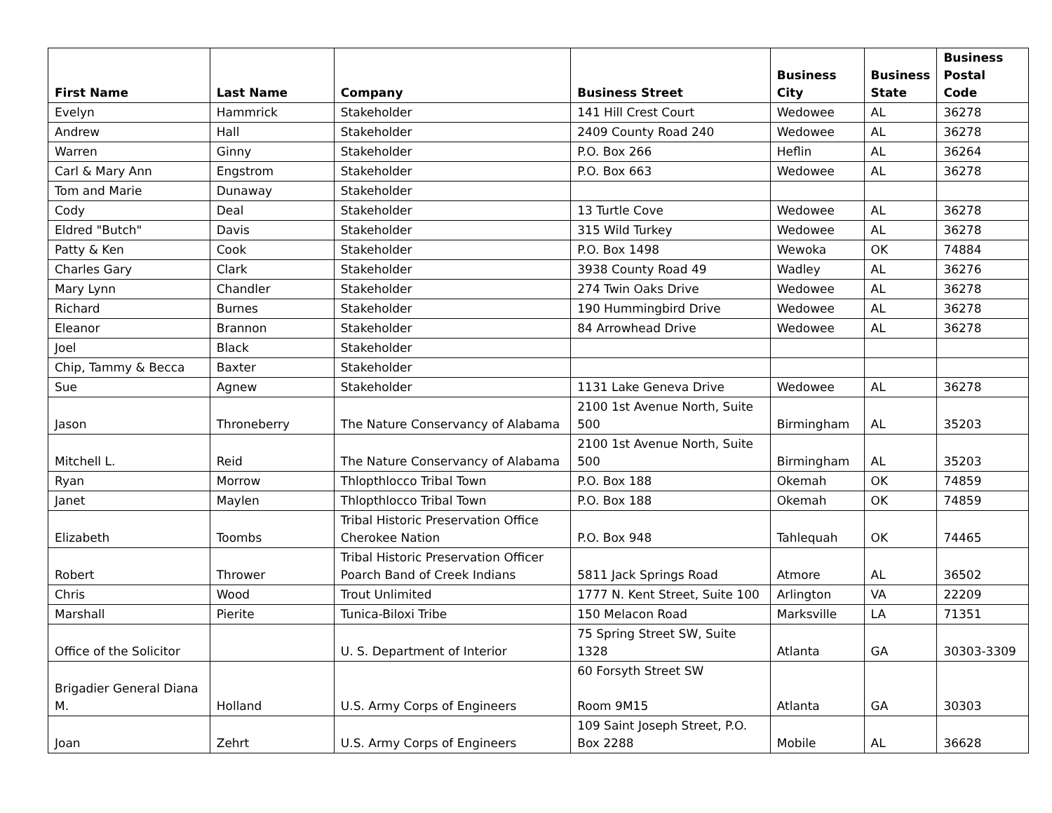| First Name | Last Name | Company | Business Street | Business City | Business State | Business Postal Code |
| --- | --- | --- | --- | --- | --- | --- |
| Evelyn | Hammrick | Stakeholder | 141 Hill Crest Court | Wedowee | AL | 36278 |
| Andrew | Hall | Stakeholder | 2409 County Road 240 | Wedowee | AL | 36278 |
| Warren | Ginny | Stakeholder | P.O. Box 266 | Heflin | AL | 36264 |
| Carl & Mary Ann | Engstrom | Stakeholder | P.O. Box 663 | Wedowee | AL | 36278 |
| Tom and Marie | Dunaway | Stakeholder | | | | |
| Cody | Deal | Stakeholder | 13 Turtle Cove | Wedowee | AL | 36278 |
| Eldred "Butch" | Davis | Stakeholder | 315 Wild Turkey | Wedowee | AL | 36278 |
| Patty & Ken | Cook | Stakeholder | P.O. Box 1498 | Wewoka | OK | 74884 |
| Charles Gary | Clark | Stakeholder | 3938 County Road 49 | Wadley | AL | 36276 |
| Mary Lynn | Chandler | Stakeholder | 274 Twin Oaks Drive | Wedowee | AL | 36278 |
| Richard | Burnes | Stakeholder | 190 Hummingbird Drive | Wedowee | AL | 36278 |
| Eleanor | Brannon | Stakeholder | 84 Arrowhead Drive | Wedowee | AL | 36278 |
| Joel | Black | Stakeholder | | | | |
| Chip, Tammy & Becca | Baxter | Stakeholder | | | | |
| Sue | Agnew | Stakeholder | 1131 Lake Geneva Drive | Wedowee | AL | 36278 |
| Jason | Throneberry | The Nature Conservancy of Alabama | 2100 1st Avenue North, Suite 500 | Birmingham | AL | 35203 |
| Mitchell L. | Reid | The Nature Conservancy of Alabama | 2100 1st Avenue North, Suite 500 | Birmingham | AL | 35203 |
| Ryan | Morrow | Thlopthlocco Tribal Town | P.O. Box 188 | Okemah | OK | 74859 |
| Janet | Maylen | Thlopthlocco Tribal Town | P.O. Box 188 | Okemah | OK | 74859 |
| Elizabeth | Toombs | Tribal Historic Preservation Office Cherokee Nation | P.O. Box 948 | Tahlequah | OK | 74465 |
| Robert | Thrower | Tribal Historic Preservation Officer Poarch Band of Creek Indians | 5811 Jack Springs Road | Atmore | AL | 36502 |
| Chris | Wood | Trout Unlimited | 1777 N. Kent Street, Suite 100 | Arlington | VA | 22209 |
| Marshall | Pierite | Tunica-Biloxi Tribe | 150 Melacon Road | Marksville | LA | 71351 |
| Office of the Solicitor | | U. S. Department of Interior | 75 Spring Street SW, Suite 1328 | Atlanta | GA | 30303-3309 |
| Brigadier General Diana M. | Holland | U.S. Army Corps of Engineers | 60 Forsyth Street SW Room 9M15 | Atlanta | GA | 30303 |
| Joan | Zehrt | U.S. Army Corps of Engineers | 109 Saint Joseph Street, P.O. Box 2288 | Mobile | AL | 36628 |